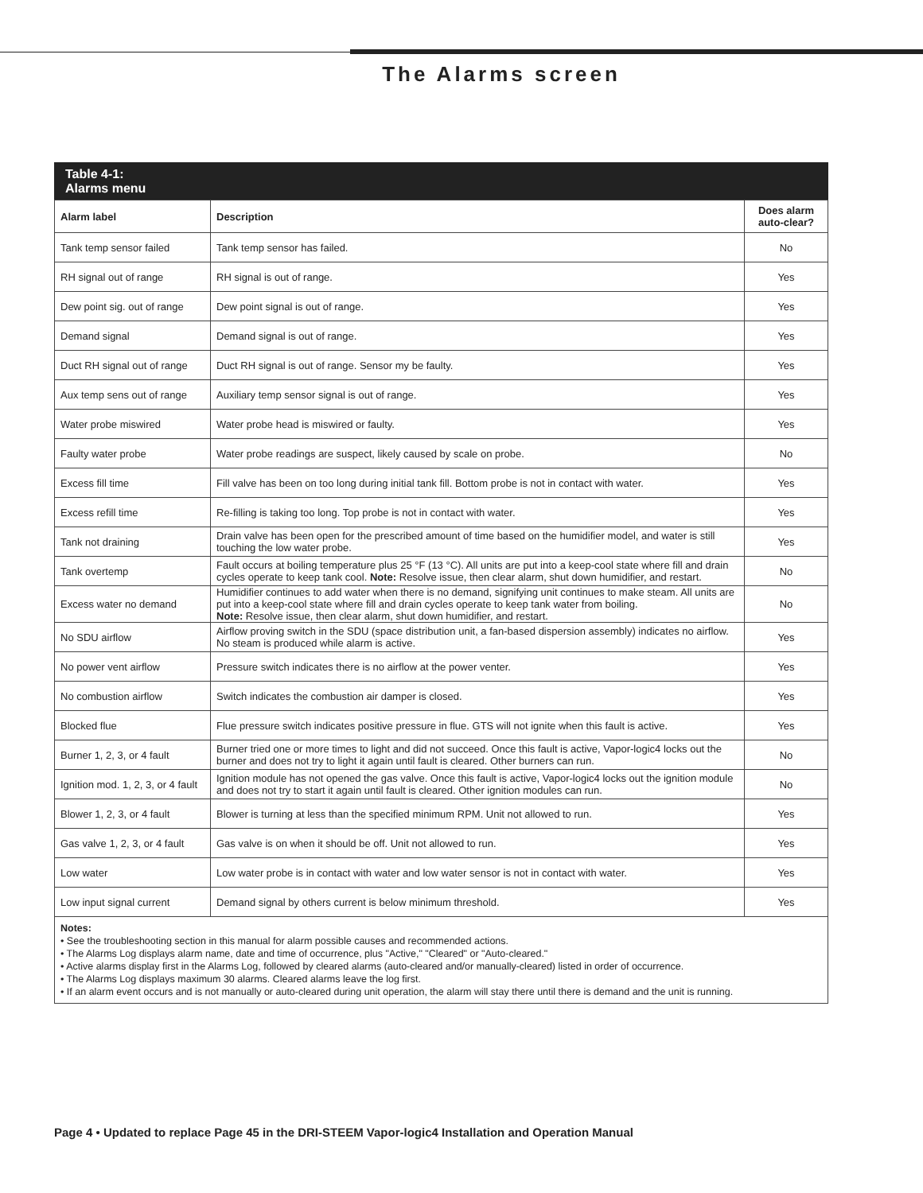The Alarms screen
Table 4-1:
Alarms menu
| Alarm label | Description | Does alarm auto-clear? |
| --- | --- | --- |
| Tank temp sensor failed | Tank temp sensor has failed. | No |
| RH signal out of range | RH signal is out of range. | Yes |
| Dew point sig. out of range | Dew point signal is out of range. | Yes |
| Demand signal | Demand signal is out of range. | Yes |
| Duct RH signal out of range | Duct RH signal is out of range. Sensor my be faulty. | Yes |
| Aux temp sens out of range | Auxiliary temp sensor signal is out of range. | Yes |
| Water probe miswired | Water probe head is miswired or faulty. | Yes |
| Faulty water probe | Water probe readings are suspect, likely caused by scale on probe. | No |
| Excess fill time | Fill valve has been on too long during initial tank fill. Bottom probe is not in contact with water. | Yes |
| Excess refill time | Re-filling is taking too long. Top probe is not in contact with water. | Yes |
| Tank not draining | Drain valve has been open for the prescribed amount of time based on the humidifier model, and water is still touching the low water probe. | Yes |
| Tank overtemp | Fault occurs at boiling temperature plus 25 °F (13 °C). All units are put into a keep-cool state where fill and drain cycles operate to keep tank cool. Note: Resolve issue, then clear alarm, shut down humidifier, and restart. | No |
| Excess water no demand | Humidifier continues to add water when there is no demand, signifying unit continues to make steam. All units are put into a keep-cool state where fill and drain cycles operate to keep tank water from boiling. Note: Resolve issue, then clear alarm, shut down humidifier, and restart. | No |
| No SDU airflow | Airflow proving switch in the SDU (space distribution unit, a fan-based dispersion assembly) indicates no airflow. No steam is produced while alarm is active. | Yes |
| No power vent airflow | Pressure switch indicates there is no airflow at the power venter. | Yes |
| No combustion airflow | Switch indicates the combustion air damper is closed. | Yes |
| Blocked flue | Flue pressure switch indicates positive pressure in flue. GTS will not ignite when this fault is active. | Yes |
| Burner 1, 2, 3, or 4 fault | Burner tried one or more times to light and did not succeed. Once this fault is active, Vapor-logic4 locks out the burner and does not try to light it again until fault is cleared. Other burners can run. | No |
| Ignition mod. 1, 2, 3, or 4 fault | Ignition module has not opened the gas valve. Once this fault is active, Vapor-logic4 locks out the ignition module and does not try to start it again until fault is cleared. Other ignition modules can run. | No |
| Blower 1, 2, 3, or 4 fault | Blower is turning at less than the specified minimum RPM. Unit not allowed to run. | Yes |
| Gas valve 1, 2, 3, or 4 fault | Gas valve is on when it should be off. Unit not allowed to run. | Yes |
| Low water | Low water probe is in contact with water and low water sensor is not in contact with water. | Yes |
| Low input signal current | Demand signal by others current is below minimum threshold. | Yes |
Notes:
• See the troubleshooting section in this manual for alarm possible causes and recommended actions.
• The Alarms Log displays alarm name, date and time of occurrence, plus "Active," "Cleared" or "Auto-cleared."
• Active alarms display first in the Alarms Log, followed by cleared alarms (auto-cleared and/or manually-cleared) listed in order of occurrence.
• The Alarms Log displays maximum 30 alarms. Cleared alarms leave the log first.
• If an alarm event occurs and is not manually or auto-cleared during unit operation, the alarm will stay there until there is demand and the unit is running.
Page 4 • Updated to replace Page 45 in the DRI-STEEM Vapor-logic4 Installation and Operation Manual